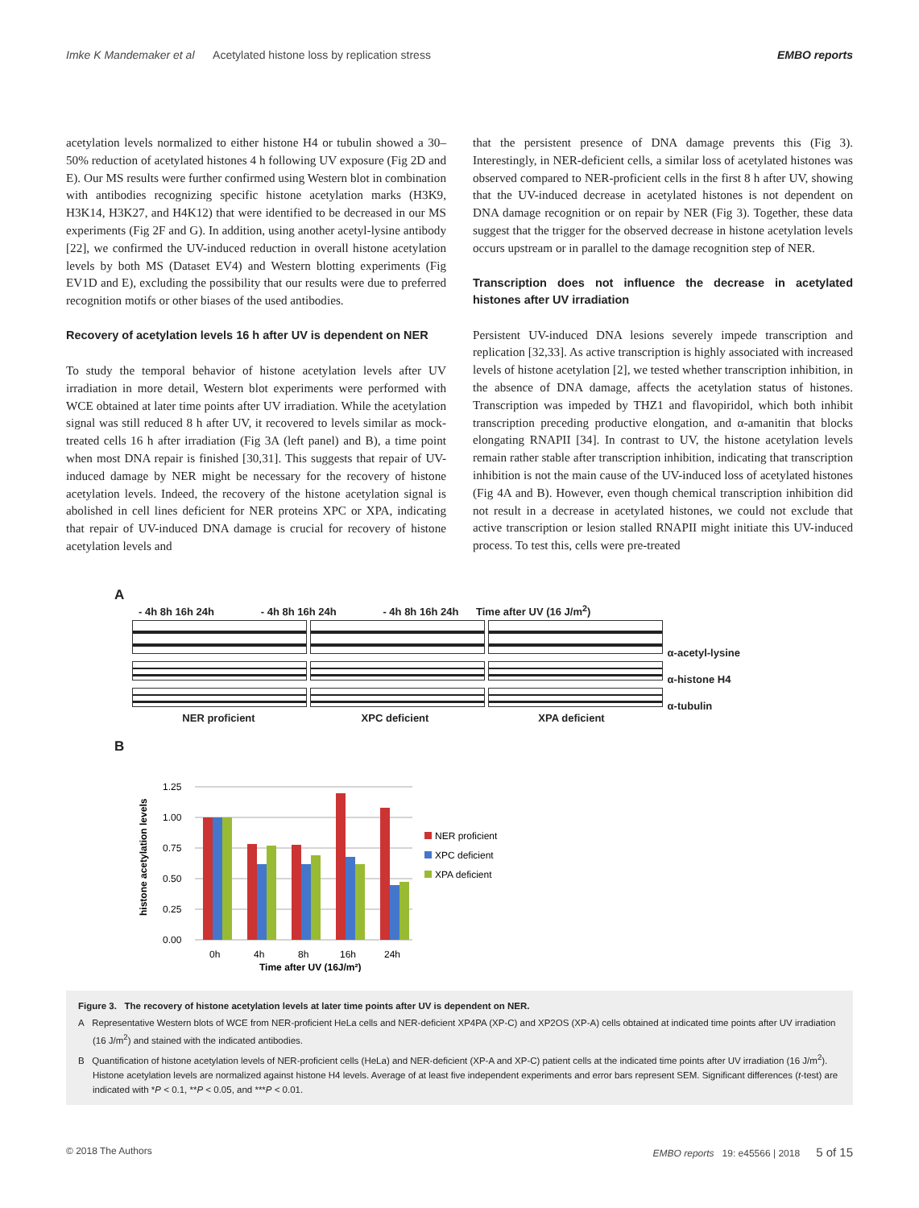Imke K Mandemaker et al Acetylated histone loss by replication stress EMBO reports
acetylation levels normalized to either histone H4 or tubulin showed a 30–50% reduction of acetylated histones 4 h following UV exposure (Fig 2D and E). Our MS results were further confirmed using Western blot in combination with antibodies recognizing specific histone acetylation marks (H3K9, H3K14, H3K27, and H4K12) that were identified to be decreased in our MS experiments (Fig 2F and G). In addition, using another acetyl-lysine antibody [22], we confirmed the UV-induced reduction in overall histone acetylation levels by both MS (Dataset EV4) and Western blotting experiments (Fig EV1D and E), excluding the possibility that our results were due to preferred recognition motifs or other biases of the used antibodies.
Recovery of acetylation levels 16 h after UV is dependent on NER
To study the temporal behavior of histone acetylation levels after UV irradiation in more detail, Western blot experiments were performed with WCE obtained at later time points after UV irradiation. While the acetylation signal was still reduced 8 h after UV, it recovered to levels similar as mock-treated cells 16 h after irradiation (Fig 3A (left panel) and B), a time point when most DNA repair is finished [30,31]. This suggests that repair of UV-induced damage by NER might be necessary for the recovery of histone acetylation levels. Indeed, the recovery of the histone acetylation signal is abolished in cell lines deficient for NER proteins XPC or XPA, indicating that repair of UV-induced DNA damage is crucial for recovery of histone acetylation levels and
that the persistent presence of DNA damage prevents this (Fig 3). Interestingly, in NER-deficient cells, a similar loss of acetylated histones was observed compared to NER-proficient cells in the first 8 h after UV, showing that the UV-induced decrease in acetylated histones is not dependent on DNA damage recognition or on repair by NER (Fig 3). Together, these data suggest that the trigger for the observed decrease in histone acetylation levels occurs upstream or in parallel to the damage recognition step of NER.
Transcription does not influence the decrease in acetylated histones after UV irradiation
Persistent UV-induced DNA lesions severely impede transcription and replication [32,33]. As active transcription is highly associated with increased levels of histone acetylation [2], we tested whether transcription inhibition, in the absence of DNA damage, affects the acetylation status of histones. Transcription was impeded by THZ1 and flavopiridol, which both inhibit transcription preceding productive elongation, and α-amanitin that blocks elongating RNAPII [34]. In contrast to UV, the histone acetylation levels remain rather stable after transcription inhibition, indicating that transcription inhibition is not the main cause of the UV-induced loss of acetylated histones (Fig 4A and B). However, even though chemical transcription inhibition did not result in a decrease in acetylated histones, we could not exclude that active transcription or lesion stalled RNAPII might initiate this UV-induced process. To test this, cells were pre-treated
A
- 4h 8h 16h 24h - 4h 8h 16h 24h - 4h 8h 16h 24h Time after UV (16 J/m<sup>2</sup>)
α-acetyl-lysine
α-histone H4
α-tubulin
NER proficient XPC deficient XPA deficient
B
histone acetylation levels
1.25
1.00
0.75
0.50
0.25
0.00
0h
4h
8h
16h
24h
Time after UV (16J/m²)
NER proficient
XPC deficient
XPA deficient
Figure 3. The recovery of histone acetylation levels at later time points after UV is dependent on NER.
A Representative Western blots of WCE from NER-proficient HeLa cells and NER-deficient XP4PA (XP-C) and XP2OS (XP-A) cells obtained at indicated time points after UV irradiation (16 J/m<sup>2</sup>) and stained with the indicated antibodies.
B Quantification of histone acetylation levels of NER-proficient cells (HeLa) and NER-deficient (XP-A and XP-C) patient cells at the indicated time points after UV irradiation (16 J/m<sup>2</sup>). Histone acetylation levels are normalized against histone H4 levels. Average of at least five independent experiments and error bars represent SEM. Significant differences (t-test) are indicated with *P < 0.1, **P < 0.05, and ***P < 0.01.
© 2018 The Authors EMBO reports 19: e45566 | 2018 5 of 15